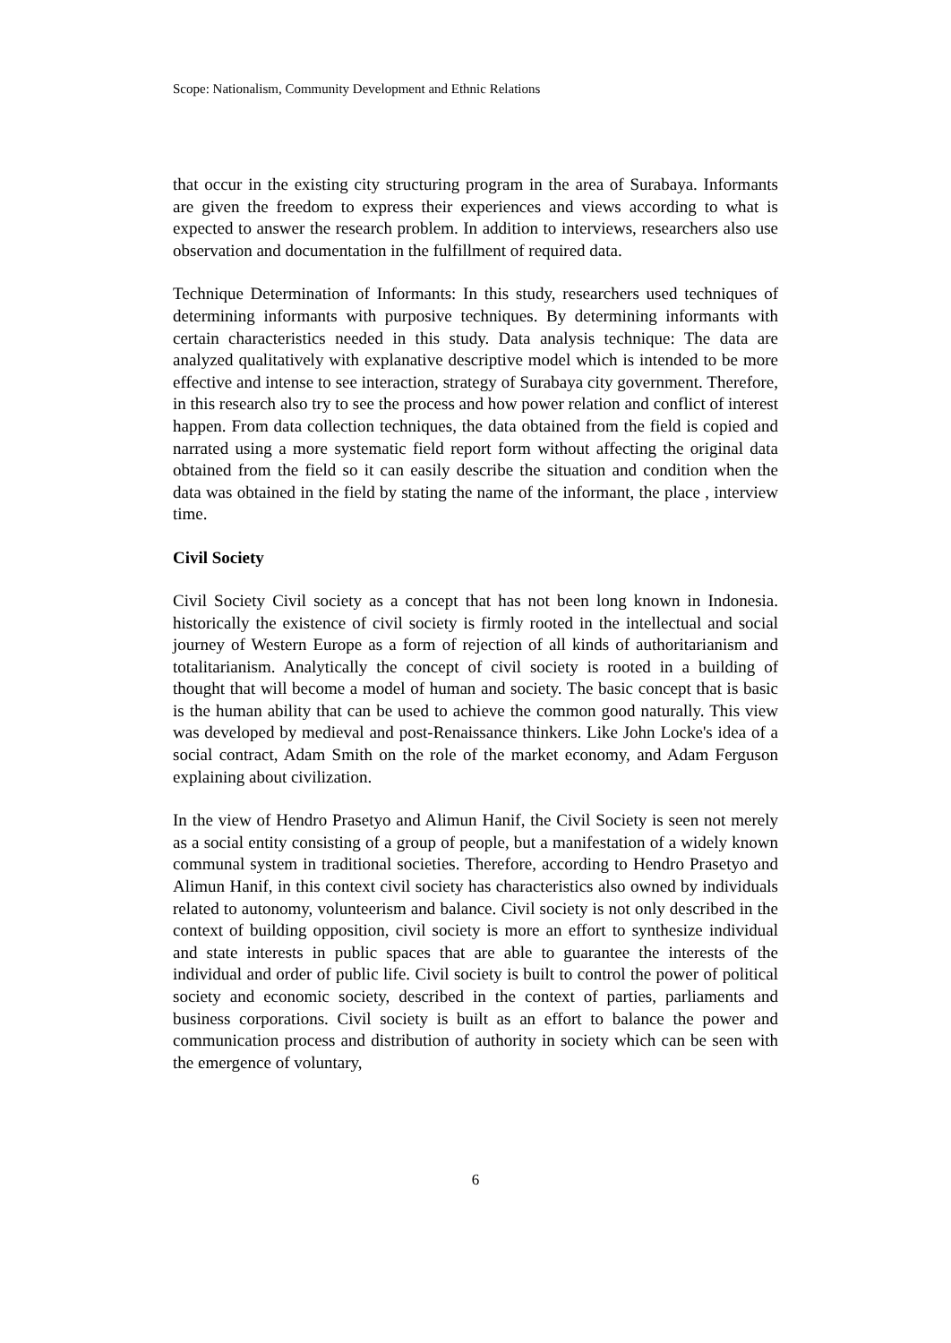Scope: Nationalism, Community Development and Ethnic Relations
that occur in the existing city structuring program in the area of Surabaya. Informants are given the freedom to express their experiences and views according to what is expected to answer the research problem. In addition to interviews, researchers also use observation and documentation in the fulfillment of required data.
Technique Determination of Informants: In this study, researchers used techniques of determining informants with purposive techniques. By determining informants with certain characteristics needed in this study. Data analysis technique: The data are analyzed qualitatively with explanative descriptive model which is intended to be more effective and intense to see interaction, strategy of Surabaya city government. Therefore, in this research also try to see the process and how power relation and conflict of interest happen. From data collection techniques, the data obtained from the field is copied and narrated using a more systematic field report form without affecting the original data obtained from the field so it can easily describe the situation and condition when the data was obtained in the field by stating the name of the informant, the place , interview time.
Civil Society
Civil Society Civil society as a concept that has not been long known in Indonesia. historically the existence of civil society is firmly rooted in the intellectual and social journey of Western Europe as a form of rejection of all kinds of authoritarianism and totalitarianism. Analytically the concept of civil society is rooted in a building of thought that will become a model of human and society. The basic concept that is basic is the human ability that can be used to achieve the common good naturally. This view was developed by medieval and post-Renaissance thinkers. Like John Locke's idea of a social contract, Adam Smith on the role of the market economy, and Adam Ferguson explaining about civilization.
In the view of Hendro Prasetyo and Alimun Hanif, the Civil Society is seen not merely as a social entity consisting of a group of people, but a manifestation of a widely known communal system in traditional societies. Therefore, according to Hendro Prasetyo and Alimun Hanif, in this context civil society has characteristics also owned by individuals related to autonomy, volunteerism and balance. Civil society is not only described in the context of building opposition, civil society is more an effort to synthesize individual and state interests in public spaces that are able to guarantee the interests of the individual and order of public life. Civil society is built to control the power of political society and economic society, described in the context of parties, parliaments and business corporations. Civil society is built as an effort to balance the power and communication process and distribution of authority in society which can be seen with the emergence of voluntary,
6